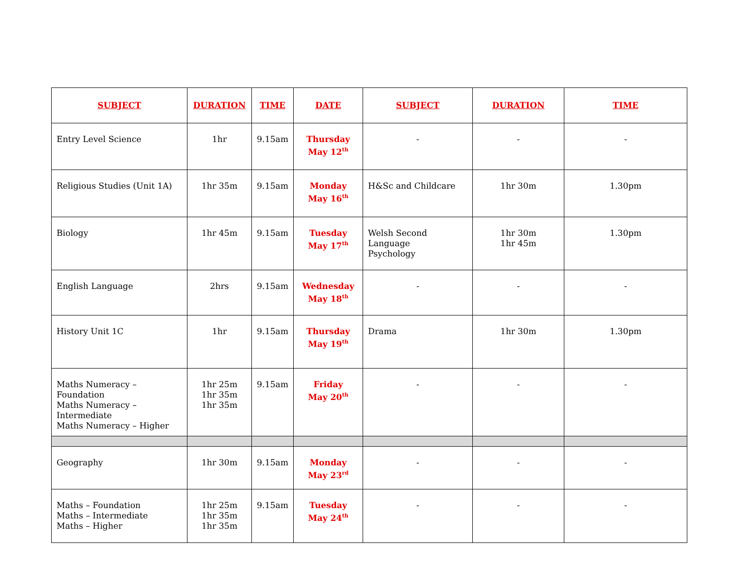| SUBJECT | DURATION | TIME | DATE | SUBJECT | DURATION | TIME |
| --- | --- | --- | --- | --- | --- | --- |
| Entry Level Science | 1hr | 9.15am | Thursday May 12<sup>th</sup> | - | - | - |
| Religious Studies (Unit 1A) | 1hr 35m | 9.15am | Monday May 16<sup>th</sup> | H&Sc and Childcare | 1hr 30m | 1.30pm |
| Biology | 1hr 45m | 9.15am | Tuesday May 17<sup>th</sup> | Welsh Second Language Psychology | 1hr 30m 1hr 45m | 1.30pm |
| English Language | 2hrs | 9.15am | Wednesday May 18<sup>th</sup> | - | - | - |
| History Unit 1C | 1hr | 9.15am | Thursday May 19<sup>th</sup> | Drama | 1hr 30m | 1.30pm |
| Maths Numeracy – Foundation Maths Numeracy – Intermediate Maths Numeracy – Higher | 1hr 25m 1hr 35m 1hr 35m | 9.15am | Friday May 20<sup>th</sup> | - | - | - |
| Geography | 1hr 30m | 9.15am | Monday May 23<sup>rd</sup> | - | - | - |
| Maths – Foundation Maths – Intermediate Maths – Higher | 1hr 25m 1hr 35m 1hr 35m | 9.15am | Tuesday May 24<sup>th</sup> | - | - | - |